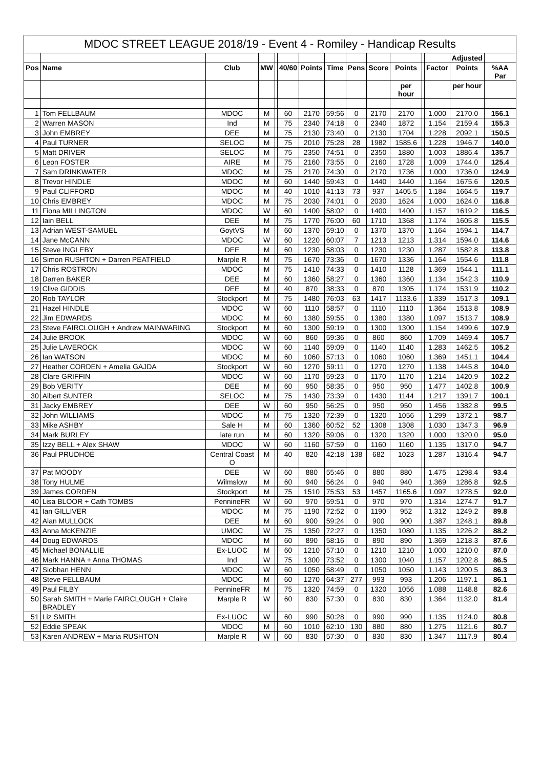MDOC STREET LEAGUE 2018/19 - Event 4 - Romiley - Handicap Results
| | | | | | | | | | | | | | Adjusted | |
| --- | --- | --- | --- | --- | --- | --- | --- | --- | --- | --- | --- | --- | --- | --- |
| Pos | Name | Club | MW | | 40/60 | Points | Time | Pens | Score | Points | | Factor | Points | %AA Par |
| | | | | | | | | | | per hour | | | per hour | |
| 1 | Tom FELLBAUM | MDOC | M | | 60 | 2170 | 59:56 | 0 | 2170 | 2170 | | 1.000 | 2170.0 | 156.1 |
| 2 | Warren MASON | Ind | M | | 75 | 2340 | 74:18 | 0 | 2340 | 1872 | | 1.154 | 2159.4 | 155.3 |
| 3 | John EMBREY | DEE | M | | 75 | 2130 | 73:40 | 0 | 2130 | 1704 | | 1.228 | 2092.1 | 150.5 |
| 4 | Paul TURNER | SELOC | M | | 75 | 2010 | 75:28 | 28 | 1982 | 1585.6 | | 1.228 | 1946.7 | 140.0 |
| 5 | Matt DRIVER | SELOC | M | | 75 | 2350 | 74:51 | 0 | 2350 | 1880 | | 1.003 | 1886.4 | 135.7 |
| 6 | Leon FOSTER | AIRE | M | | 75 | 2160 | 73:55 | 0 | 2160 | 1728 | | 1.009 | 1744.0 | 125.4 |
| 7 | Sam DRINKWATER | MDOC | M | | 75 | 2170 | 74:30 | 0 | 2170 | 1736 | | 1.000 | 1736.0 | 124.9 |
| 8 | Trevor HINDLE | MDOC | M | | 60 | 1440 | 59:43 | 0 | 1440 | 1440 | | 1.164 | 1675.6 | 120.5 |
| 9 | Paul CLIFFORD | MDOC | M | | 40 | 1010 | 41:13 | 73 | 937 | 1405.5 | | 1.184 | 1664.5 | 119.7 |
| 10 | Chris EMBREY | MDOC | M | | 75 | 2030 | 74:01 | 0 | 2030 | 1624 | | 1.000 | 1624.0 | 116.8 |
| 11 | Fiona MILLINGTON | MDOC | W | | 60 | 1400 | 58:02 | 0 | 1400 | 1400 | | 1.157 | 1619.2 | 116.5 |
| 12 | Iain BELL | DEE | M | | 75 | 1770 | 76:00 | 60 | 1710 | 1368 | | 1.174 | 1605.8 | 115.5 |
| 13 | Adrian WEST-SAMUEL | GoytVS | M | | 60 | 1370 | 59:10 | 0 | 1370 | 1370 | | 1.164 | 1594.1 | 114.7 |
| 14 | Jane McCANN | MDOC | W | | 60 | 1220 | 60:07 | 7 | 1213 | 1213 | | 1.314 | 1594.0 | 114.6 |
| 15 | Steve INGLEBY | DEE | M | | 60 | 1230 | 58:03 | 0 | 1230 | 1230 | | 1.287 | 1582.8 | 113.8 |
| 16 | Simon RUSHTON + Darren PEATFIELD | Marple R | M | | 75 | 1670 | 73:36 | 0 | 1670 | 1336 | | 1.164 | 1554.6 | 111.8 |
| 17 | Chris ROSTRON | MDOC | M | | 75 | 1410 | 74:33 | 0 | 1410 | 1128 | | 1.369 | 1544.1 | 111.1 |
| 18 | Darren BAKER | DEE | M | | 60 | 1360 | 58:27 | 0 | 1360 | 1360 | | 1.134 | 1542.3 | 110.9 |
| 19 | Clive GIDDIS | DEE | M | | 40 | 870 | 38:33 | 0 | 870 | 1305 | | 1.174 | 1531.9 | 110.2 |
| 20 | Rob TAYLOR | Stockport | M | | 75 | 1480 | 76:03 | 63 | 1417 | 1133.6 | | 1.339 | 1517.3 | 109.1 |
| 21 | Hazel HINDLE | MDOC | W | | 60 | 1110 | 58:57 | 0 | 1110 | 1110 | | 1.364 | 1513.8 | 108.9 |
| 22 | Jim EDWARDS | MDOC | M | | 60 | 1380 | 59:55 | 0 | 1380 | 1380 | | 1.097 | 1513.7 | 108.9 |
| 23 | Steve FAIRCLOUGH + Andrew MAINWARING | Stockport | M | | 60 | 1300 | 59:19 | 0 | 1300 | 1300 | | 1.154 | 1499.6 | 107.9 |
| 24 | Julie BROOK | MDOC | W | | 60 | 860 | 59:36 | 0 | 860 | 860 | | 1.709 | 1469.4 | 105.7 |
| 25 | Julie LAVEROCK | MDOC | W | | 60 | 1140 | 59:09 | 0 | 1140 | 1140 | | 1.283 | 1462.5 | 105.2 |
| 26 | Ian WATSON | MDOC | M | | 60 | 1060 | 57:13 | 0 | 1060 | 1060 | | 1.369 | 1451.1 | 104.4 |
| 27 | Heather CORDEN + Amelia GAJDA | Stockport | W | | 60 | 1270 | 59:11 | 0 | 1270 | 1270 | | 1.138 | 1445.8 | 104.0 |
| 28 | Clare GRIFFIN | MDOC | W | | 60 | 1170 | 59:23 | 0 | 1170 | 1170 | | 1.214 | 1420.9 | 102.2 |
| 29 | Bob VERITY | DEE | M | | 60 | 950 | 58:35 | 0 | 950 | 950 | | 1.477 | 1402.8 | 100.9 |
| 30 | Albert SUNTER | SELOC | M | | 75 | 1430 | 73:39 | 0 | 1430 | 1144 | | 1.217 | 1391.7 | 100.1 |
| 31 | Jacky EMBREY | DEE | W | | 60 | 950 | 56:25 | 0 | 950 | 950 | | 1.456 | 1382.8 | 99.5 |
| 32 | John WILLIAMS | MDOC | M | | 75 | 1320 | 72:39 | 0 | 1320 | 1056 | | 1.299 | 1372.1 | 98.7 |
| 33 | Mike ASHBY | Sale H | M | | 60 | 1360 | 60:52 | 52 | 1308 | 1308 | | 1.030 | 1347.3 | 96.9 |
| 34 | Mark BURLEY | late run | M | | 60 | 1320 | 59:06 | 0 | 1320 | 1320 | | 1.000 | 1320.0 | 95.0 |
| 35 | Izzy BELL + Alex SHAW | MDOC | W | | 60 | 1160 | 57:59 | 0 | 1160 | 1160 | | 1.135 | 1317.0 | 94.7 |
| 36 | Paul PRUDHOE | Central Coast O | M | | 40 | 820 | 42:18 | 138 | 682 | 1023 | | 1.287 | 1316.4 | 94.7 |
| 37 | Pat MOODY | DEE | W | | 60 | 880 | 55:46 | 0 | 880 | 880 | | 1.475 | 1298.4 | 93.4 |
| 38 | Tony HULME | Wilmslow | M | | 60 | 940 | 56:24 | 0 | 940 | 940 | | 1.369 | 1286.8 | 92.5 |
| 39 | James CORDEN | Stockport | M | | 75 | 1510 | 75:53 | 53 | 1457 | 1165.6 | | 1.097 | 1278.5 | 92.0 |
| 40 | Lisa BLOOR + Cath TOMBS | PennineFR | W | | 60 | 970 | 59:51 | 0 | 970 | 970 | | 1.314 | 1274.7 | 91.7 |
| 41 | Ian GILLIVER | MDOC | M | | 75 | 1190 | 72:52 | 0 | 1190 | 952 | | 1.312 | 1249.2 | 89.8 |
| 42 | Alan MULLOCK | DEE | M | | 60 | 900 | 59:24 | 0 | 900 | 900 | | 1.387 | 1248.1 | 89.8 |
| 43 | Anna McKENZIE | UMOC | W | | 75 | 1350 | 72:27 | 0 | 1350 | 1080 | | 1.135 | 1226.2 | 88.2 |
| 44 | Doug EDWARDS | MDOC | M | | 60 | 890 | 58:16 | 0 | 890 | 890 | | 1.369 | 1218.3 | 87.6 |
| 45 | Michael BONALLIE | Ex-LUOC | M | | 60 | 1210 | 57:10 | 0 | 1210 | 1210 | | 1.000 | 1210.0 | 87.0 |
| 46 | Mark HANNA + Anna THOMAS | Ind | W | | 75 | 1300 | 73:52 | 0 | 1300 | 1040 | | 1.157 | 1202.8 | 86.5 |
| 47 | Siobhan HENN | MDOC | W | | 60 | 1050 | 58:49 | 0 | 1050 | 1050 | | 1.143 | 1200.5 | 86.3 |
| 48 | Steve FELLBAUM | MDOC | M | | 60 | 1270 | 64:37 | 277 | 993 | 993 | | 1.206 | 1197.1 | 86.1 |
| 49 | Paul FILBY | PennineFR | M | | 75 | 1320 | 74:59 | 0 | 1320 | 1056 | | 1.088 | 1148.8 | 82.6 |
| 50 | Sarah SMITH + Marie FAIRCLOUGH + Claire BRADLEY | Marple R | W | | 60 | 830 | 57:30 | 0 | 830 | 830 | | 1.364 | 1132.0 | 81.4 |
| 51 | Liz SMITH | Ex-LUOC | W | | 60 | 990 | 50:28 | 0 | 990 | 990 | | 1.135 | 1124.0 | 80.8 |
| 52 | Eddie SPEAK | MDOC | M | | 60 | 1010 | 62:10 | 130 | 880 | 880 | | 1.275 | 1121.6 | 80.7 |
| 53 | Karen ANDREW + Maria RUSHTON | Marple R | W | | 60 | 830 | 57:30 | 0 | 830 | 830 | | 1.347 | 1117.9 | 80.4 |